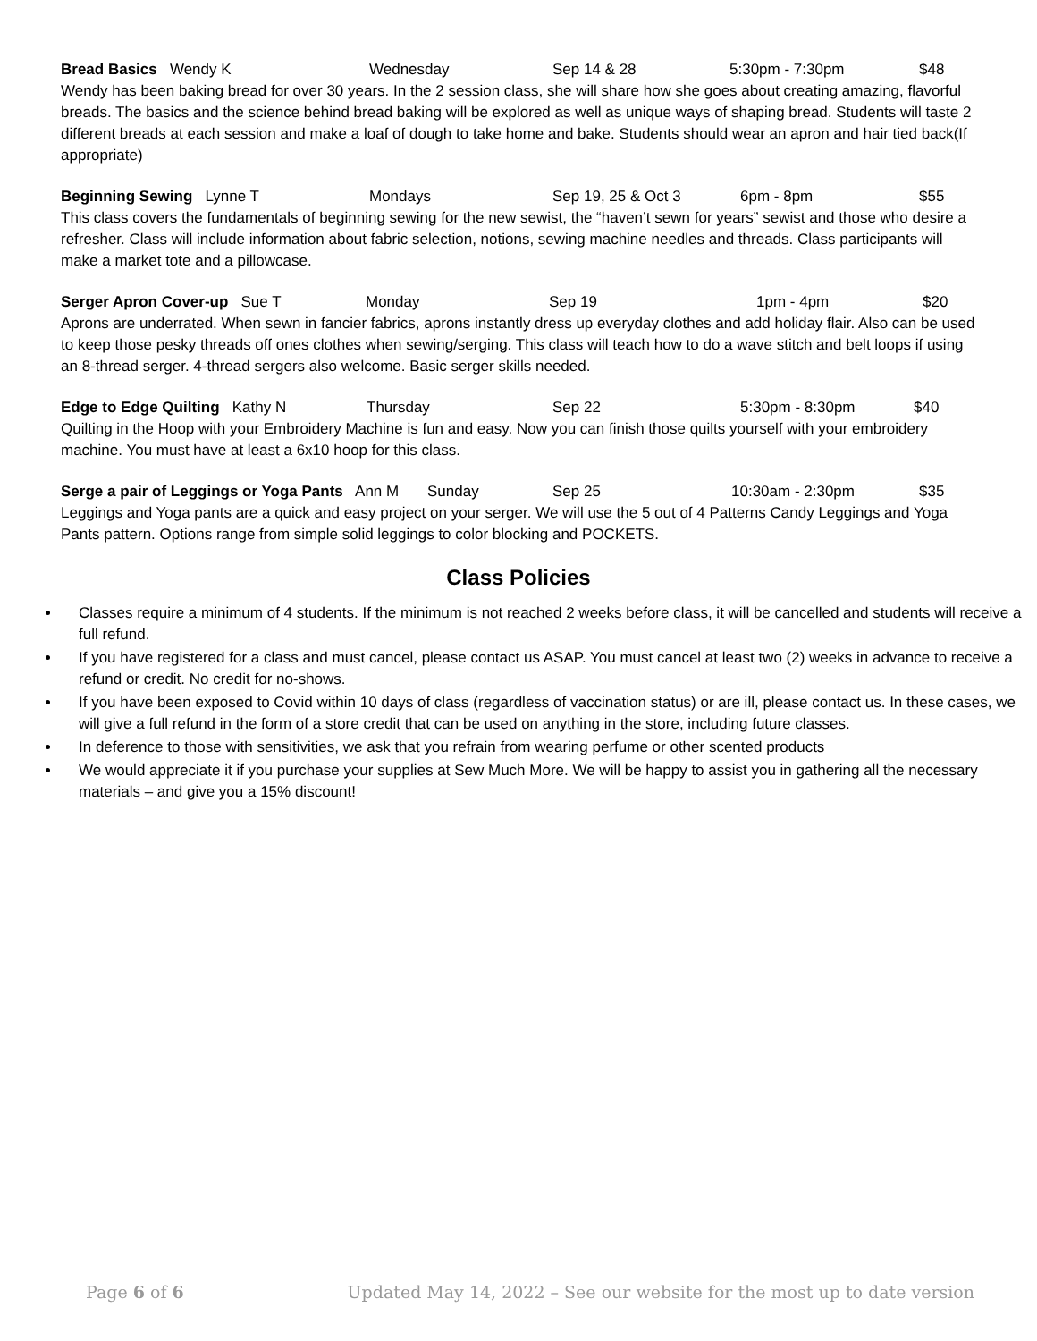Bread Basics Wendy K Wednesday Sep 14 & 28 5:30pm - 7:30pm $48
Wendy has been baking bread for over 30 years. In the 2 session class, she will share how she goes about creating amazing, flavorful breads. The basics and the science behind bread baking will be explored as well as unique ways of shaping bread. Students will taste 2 different breads at each session and make a loaf of dough to take home and bake. Students should wear an apron and hair tied back(If appropriate)
Beginning Sewing Lynne T Mondays Sep 19, 25 & Oct 3 6pm - 8pm $55
This class covers the fundamentals of beginning sewing for the new sewist, the “haven’t sewn for years” sewist and those who desire a refresher. Class will include information about fabric selection, notions, sewing machine needles and threads. Class participants will make a market tote and a pillowcase.
Serger Apron Cover-up Sue T Monday Sep 19 1pm - 4pm $20
Aprons are underrated. When sewn in fancier fabrics, aprons instantly dress up everyday clothes and add holiday flair. Also can be used to keep those pesky threads off ones clothes when sewing/serging. This class will teach how to do a wave stitch and belt loops if using an 8-thread serger. 4-thread sergers also welcome. Basic serger skills needed.
Edge to Edge Quilting Kathy N Thursday Sep 22 5:30pm - 8:30pm $40
Quilting in the Hoop with your Embroidery Machine is fun and easy. Now you can finish those quilts yourself with your embroidery machine. You must have at least a 6x10 hoop for this class.
Serge a pair of Leggings or Yoga Pants Ann M Sunday Sep 25 10:30am - 2:30pm $35
Leggings and Yoga pants are a quick and easy project on your serger. We will use the 5 out of 4 Patterns Candy Leggings and Yoga Pants pattern. Options range from simple solid leggings to color blocking and POCKETS.
Class Policies
Classes require a minimum of 4 students. If the minimum is not reached 2 weeks before class, it will be cancelled and students will receive a full refund.
If you have registered for a class and must cancel, please contact us ASAP. You must cancel at least two (2) weeks in advance to receive a refund or credit. No credit for no-shows.
If you have been exposed to Covid within 10 days of class (regardless of vaccination status) or are ill, please contact us. In these cases, we will give a full refund in the form of a store credit that can be used on anything in the store, including future classes.
In deference to those with sensitivities, we ask that you refrain from wearing perfume or other scented products
We would appreciate it if you purchase your supplies at Sew Much More. We will be happy to assist you in gathering all the necessary materials – and give you a 15% discount!
Page 6 of 6 Updated May 14, 2022 – See our website for the most up to date version